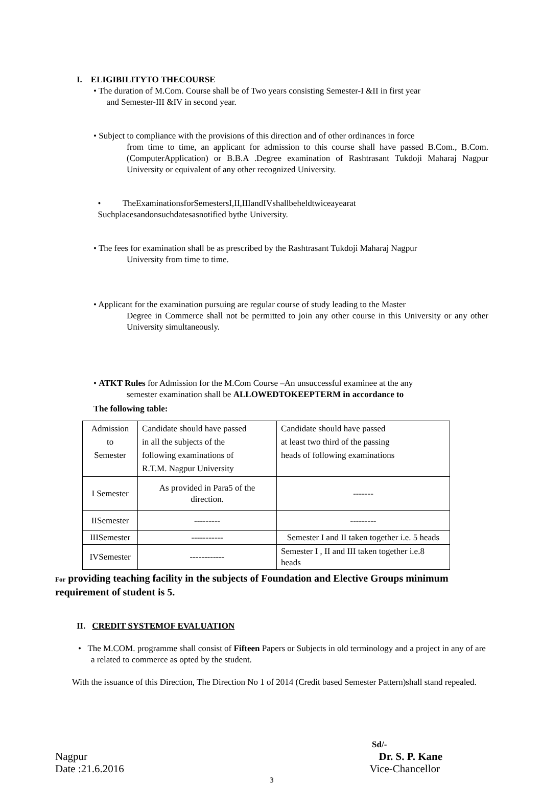I. ELIGIBILITYTO THECOURSE
• The duration of M.Com. Course shall be of Two years consisting Semester-I &II in first year
and Semester-III &IV in second year.
• Subject to compliance with the provisions of this direction and of other ordinances in force
from time to time, an applicant for admission to this course shall have passed B.Com., B.Com.(ComputerApplication) or B.B.A .Degree examination of Rashtrasant Tukdoji Maharaj Nagpur University or equivalent of any other recognized University.
• TheExaminationsforSemestersI,II,IIIandIVshallbeheldtwiceayearat
Suchplacesandonsuchdatesasnotified bythe University.
• The fees for examination shall be as prescribed by the Rashtrasant Tukdoji Maharaj Nagpur
University from time to time.
• Applicant for the examination pursuing are regular course of study leading to the Master
Degree in Commerce shall not be permitted to join any other course in this University or any other University simultaneously.
• ATKT Rules for Admission for the M.Com Course –An unsuccessful examinee at the any
semester examination shall be ALLOWEDTOKEEPTERM in accordance to
The following table:
| Admission to Semester | Candidate should have passed in all the subjects of the following examinations of R.T.M. Nagpur University | Candidate should have passed at least two third of the passing heads of following examinations |
| I Semester | As provided in Para5 of the direction. | ------- |
| IISemester | --------- | --------- |
| IIISemester | ----------- | Semester I and II taken together i.e. 5 heads |
| IVSemester | ------------ | Semester I , II and III taken together i.e.8 heads |
For providing teaching facility in the subjects of Foundation and Elective Groups minimum requirement of student is 5.
II. CREDIT SYSTEMOF EVALUATION
• The M.COM. programme shall consist of Fifteen Papers or Subjects in old terminology and a project in any of are a related to commerce as opted by the student.
With the issuance of this Direction, The Direction No 1 of 2014 (Credit based Semester Pattern)shall stand repealed.
Sd/-
Nagpur Dr. S. P. Kane
Date :21.6.2016 Vice-Chancellor
3